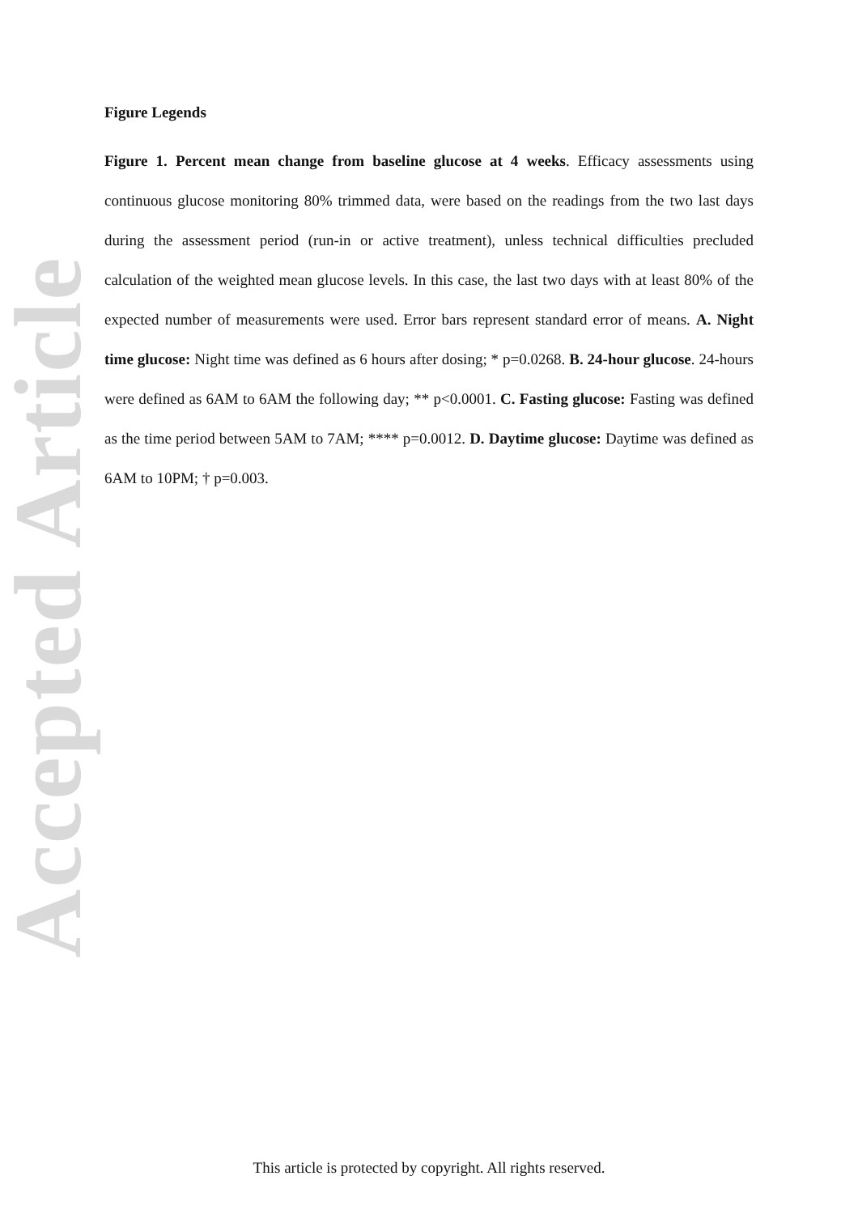Accepted Article
Figure Legends
Figure 1. Percent mean change from baseline glucose at 4 weeks. Efficacy assessments using continuous glucose monitoring 80% trimmed data, were based on the readings from the two last days during the assessment period (run-in or active treatment), unless technical difficulties precluded calculation of the weighted mean glucose levels. In this case, the last two days with at least 80% of the expected number of measurements were used. Error bars represent standard error of means. A. Night time glucose: Night time was defined as 6 hours after dosing; * p=0.0268. B. 24-hour glucose. 24-hours were defined as 6AM to 6AM the following day; ** p<0.0001. C. Fasting glucose: Fasting was defined as the time period between 5AM to 7AM; **** p=0.0012. D. Daytime glucose: Daytime was defined as 6AM to 10PM; † p=0.003.
This article is protected by copyright. All rights reserved.